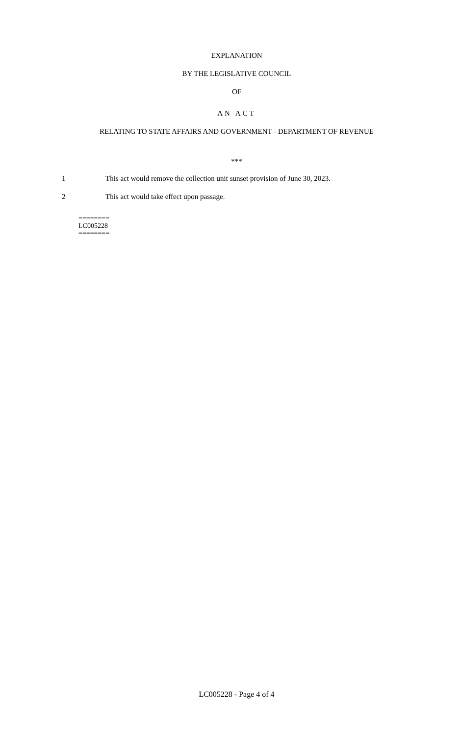EXPLANATION
BY THE LEGISLATIVE COUNCIL
OF
AN ACT
RELATING TO STATE AFFAIRS AND GOVERNMENT - DEPARTMENT OF REVENUE
***
1 This act would remove the collection unit sunset provision of June 30, 2023.
2 This act would take effect upon passage.
========
LC005228
========
LC005228 - Page 4 of 4